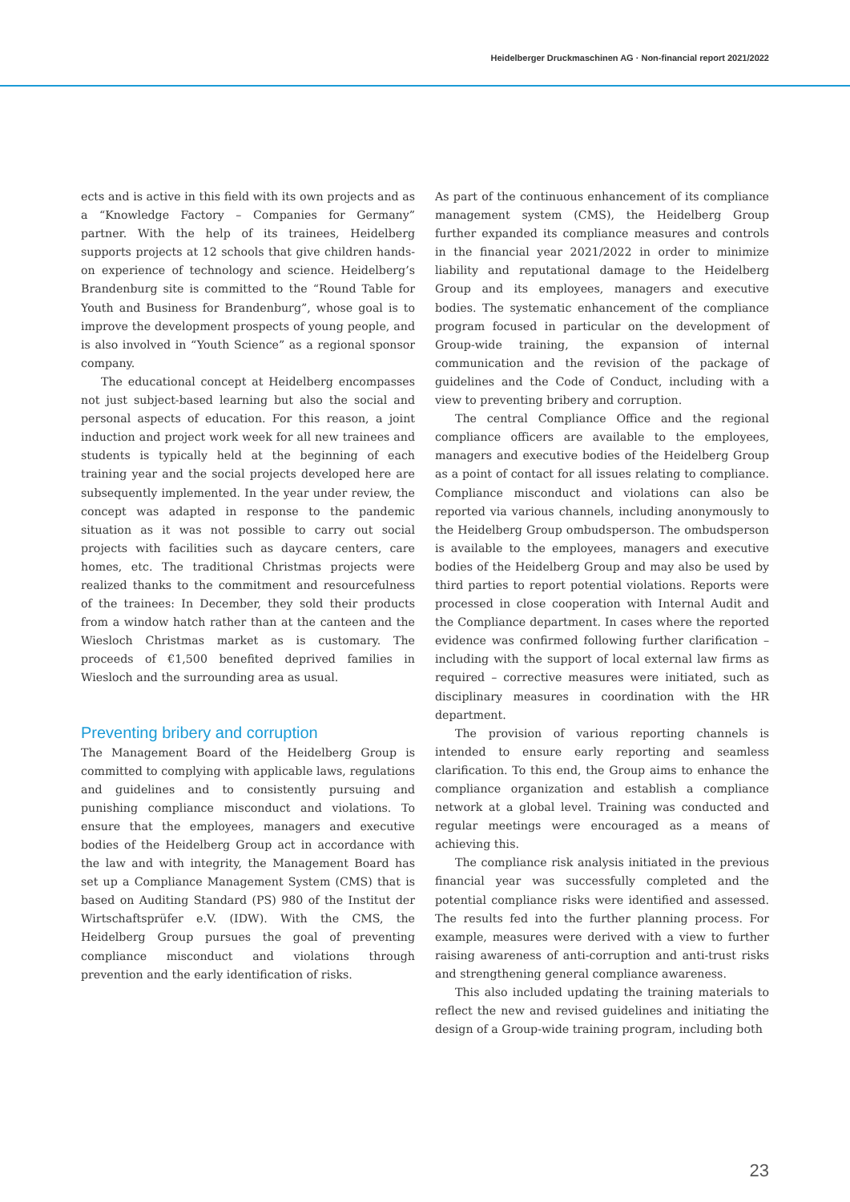Heidelberger Druckmaschinen AG · Non-financial report 2021/2022
ects and is active in this field with its own projects and as a “Knowledge Factory – Companies for Germany” partner. With the help of its trainees, Heidelberg supports projects at 12 schools that give children hands-on experience of technology and science. Heidelberg’s Brandenburg site is committed to the “Round Table for Youth and Business for Brandenburg”, whose goal is to improve the development prospects of young people, and is also involved in “Youth Science” as a regional sponsor company.
The educational concept at Heidelberg encompasses not just subject-based learning but also the social and personal aspects of education. For this reason, a joint induction and project work week for all new trainees and students is typically held at the beginning of each training year and the social projects developed here are subsequently implemented. In the year under review, the concept was adapted in response to the pandemic situation as it was not possible to carry out social projects with facilities such as daycare centers, care homes, etc. The traditional Christmas projects were realized thanks to the commitment and resourcefulness of the trainees: In December, they sold their products from a window hatch rather than at the canteen and the Wiesloch Christmas market as is customary. The proceeds of €1,500 benefited deprived families in Wiesloch and the surrounding area as usual.
Preventing bribery and corruption
The Management Board of the Heidelberg Group is committed to complying with applicable laws, regulations and guidelines and to consistently pursuing and punishing compliance misconduct and violations. To ensure that the employees, managers and executive bodies of the Heidelberg Group act in accordance with the law and with integrity, the Management Board has set up a Compliance Management System (CMS) that is based on Auditing Standard (PS) 980 of the Institut der Wirtschaftsprüfer e.V. (IDW). With the CMS, the Heidelberg Group pursues the goal of preventing compliance misconduct and violations through prevention and the early identification of risks.
As part of the continuous enhancement of its compliance management system (CMS), the Heidelberg Group further expanded its compliance measures and controls in the financial year 2021/2022 in order to minimize liability and reputational damage to the Heidelberg Group and its employees, managers and executive bodies. The systematic enhancement of the compliance program focused in particular on the development of Group-wide training, the expansion of internal communication and the revision of the package of guidelines and the Code of Conduct, including with a view to preventing bribery and corruption.
The central Compliance Office and the regional compliance officers are available to the employees, managers and executive bodies of the Heidelberg Group as a point of contact for all issues relating to compliance. Compliance misconduct and violations can also be reported via various channels, including anonymously to the Heidelberg Group ombudsperson. The ombudsperson is available to the employees, managers and executive bodies of the Heidelberg Group and may also be used by third parties to report potential violations. Reports were processed in close cooperation with Internal Audit and the Compliance department. In cases where the reported evidence was confirmed following further clarification – including with the support of local external law firms as required – corrective measures were initiated, such as disciplinary measures in coordination with the HR department.
The provision of various reporting channels is intended to ensure early reporting and seamless clarification. To this end, the Group aims to enhance the compliance organization and establish a compliance network at a global level. Training was conducted and regular meetings were encouraged as a means of achieving this.
The compliance risk analysis initiated in the previous financial year was successfully completed and the potential compliance risks were identified and assessed. The results fed into the further planning process. For example, measures were derived with a view to further raising awareness of anti-corruption and anti-trust risks and strengthening general compliance awareness.
This also included updating the training materials to reflect the new and revised guidelines and initiating the design of a Group-wide training program, including both
23